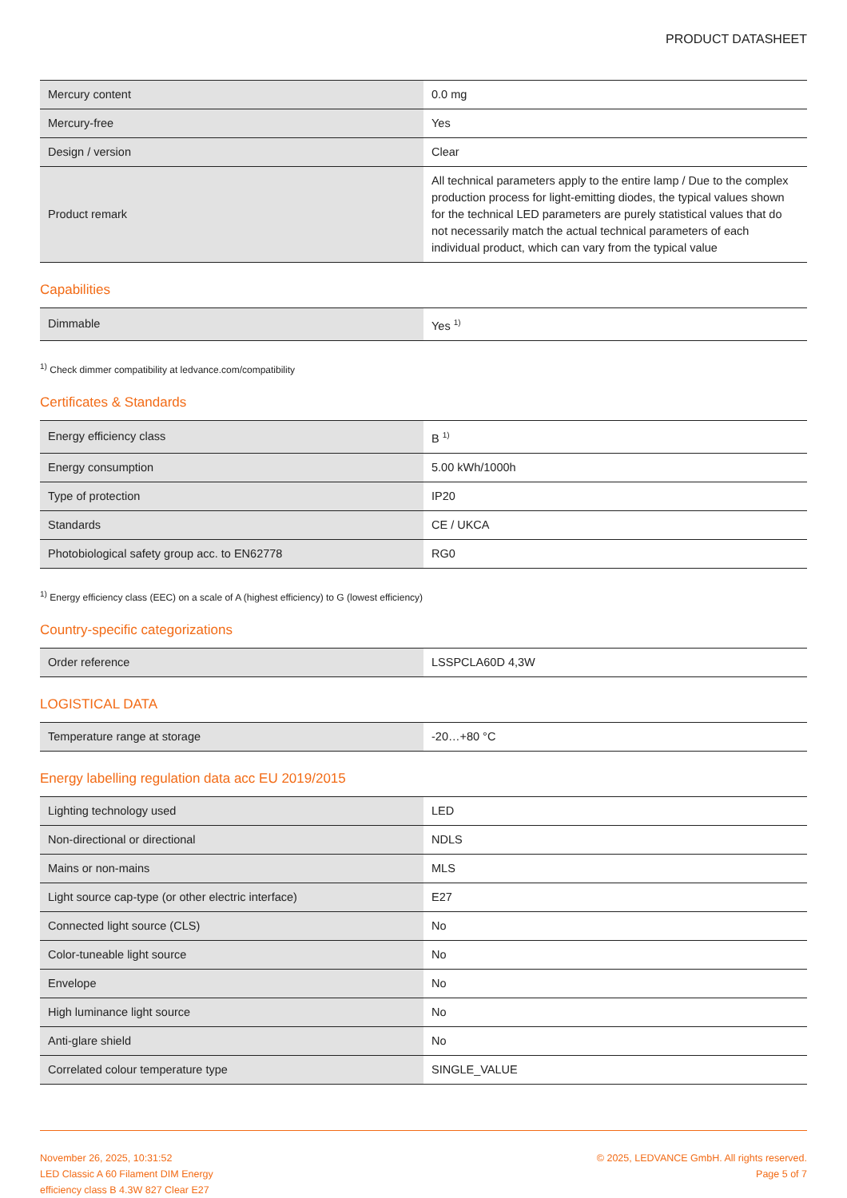PRODUCT DATASHEET
| Mercury content | 0.0 mg |
| Mercury-free | Yes |
| Design / version | Clear |
| Product remark | All technical parameters apply to the entire lamp / Due to the complex production process for light-emitting diodes, the typical values shown for the technical LED parameters are purely statistical values that do not necessarily match the actual technical parameters of each individual product, which can vary from the typical value |
Capabilities
| Dimmable | Yes <sup>1)</sup> |
<sup>1)</sup> Check dimmer compatibility at ledvance.com/compatibility
Certificates & Standards
| Energy efficiency class | B <sup>1)</sup> |
| Energy consumption | 5.00 kWh/1000h |
| Type of protection | IP20 |
| Standards | CE / UKCA |
| Photobiological safety group acc. to EN62778 | RG0 |
<sup>1)</sup> Energy efficiency class (EEC) on a scale of A (highest efficiency) to G (lowest efficiency)
Country-specific categorizations
| Order reference | LSSPCLA60D 4,3W |
LOGISTICAL DATA
| Temperature range at storage | -20…+80 °C |
Energy labelling regulation data acc EU 2019/2015
| Lighting technology used | LED |
| Non-directional or directional | NDLS |
| Mains or non-mains | MLS |
| Light source cap-type (or other electric interface) | E27 |
| Connected light source (CLS) | No |
| Color-tuneable light source | No |
| Envelope | No |
| High luminance light source | No |
| Anti-glare shield | No |
| Correlated colour temperature type | SINGLE_VALUE |
November 26, 2025, 10:31:52
LED Classic A 60 Filament DIM Energy
efficiency class B 4.3W 827 Clear E27
© 2025, LEDVANCE GmbH. All rights reserved.
Page 5 of 7